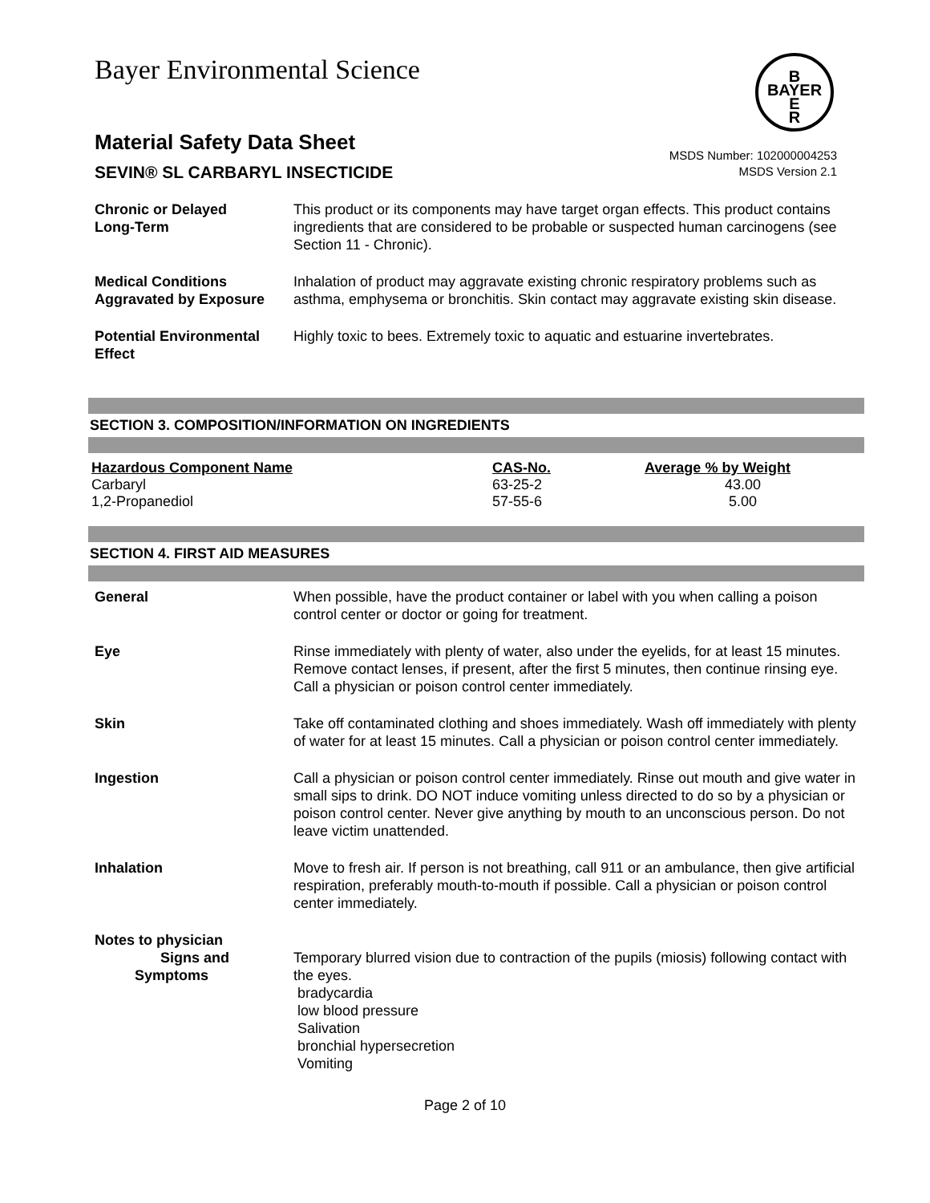Bayer Environmental Science
B
BAYER
E
R
Material Safety Data Sheet
SEVIN® SL CARBARYL INSECTICIDE
MSDS Number: 102000004253
MSDS Version 2.1
Chronic or Delayed
Long-Term
This product or its components may have target organ effects. This product contains ingredients that are considered to be probable or suspected human carcinogens (see Section 11 - Chronic).
Medical Conditions
Aggravated by Exposure
Inhalation of product may aggravate existing chronic respiratory problems such as asthma, emphysema or bronchitis. Skin contact may aggravate existing skin disease.
Potential Environmental
Effect
Highly toxic to bees. Extremely toxic to aquatic and estuarine invertebrates.
SECTION 3. COMPOSITION/INFORMATION ON INGREDIENTS
| Hazardous Component Name | CAS-No. | Average % by Weight |
| --- | --- | --- |
| Carbaryl | 63-25-2 | 43.00 |
| 1,2-Propanediol | 57-55-6 | 5.00 |
SECTION 4. FIRST AID MEASURES
General When possible, have the product container or label with you when calling a poison control center or doctor or going for treatment.
Eye Rinse immediately with plenty of water, also under the eyelids, for at least 15 minutes. Remove contact lenses, if present, after the first 5 minutes, then continue rinsing eye. Call a physician or poison control center immediately.
Skin Take off contaminated clothing and shoes immediately. Wash off immediately with plenty of water for at least 15 minutes. Call a physician or poison control center immediately.
Ingestion Call a physician or poison control center immediately. Rinse out mouth and give water in small sips to drink. DO NOT induce vomiting unless directed to do so by a physician or poison control center. Never give anything by mouth to an unconscious person. Do not leave victim unattended.
Inhalation Move to fresh air. If person is not breathing, call 911 or an ambulance, then give artificial respiration, preferably mouth-to-mouth if possible. Call a physician or poison control center immediately.
Notes to physician
Signs and
Symptoms
Temporary blurred vision due to contraction of the pupils (miosis) following contact with the eyes.
bradycardia
low blood pressure
Salivation
bronchial hypersecretion
Vomiting
Page 2 of 10